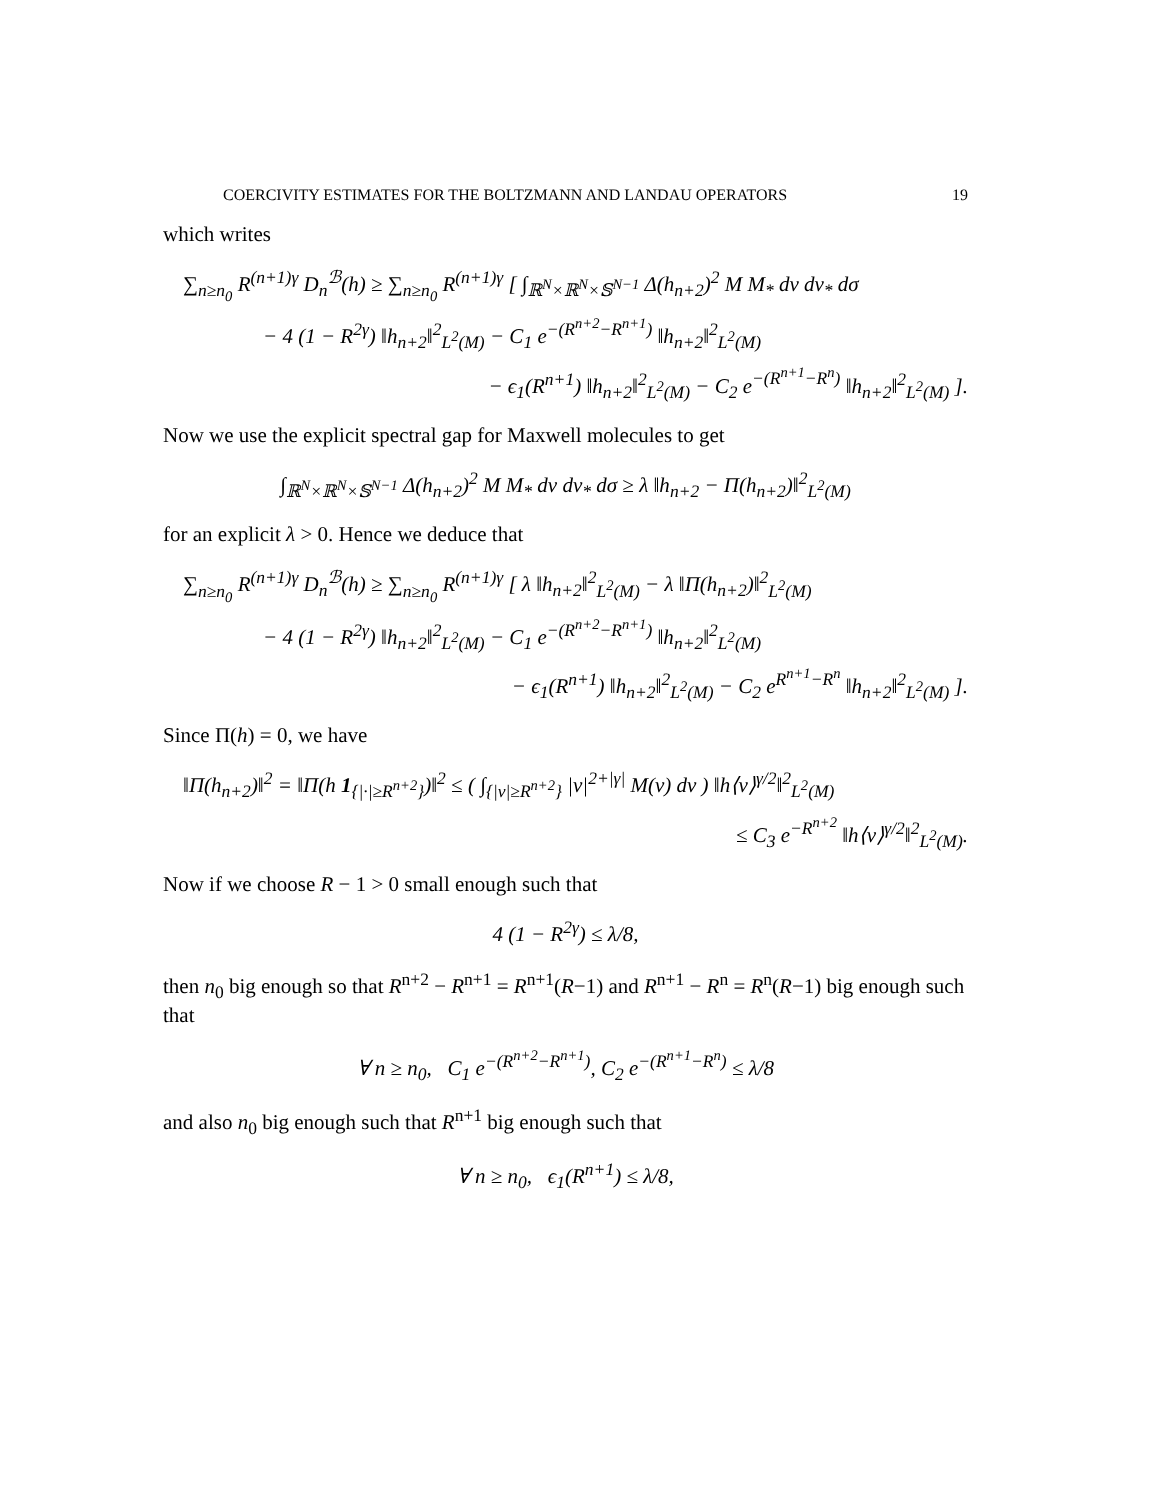COERCIVITY ESTIMATES FOR THE BOLTZMANN AND LANDAU OPERATORS 19
which writes
∑<sub>n≥n<sub>0</sub></sub> R<sup>(n+1)γ</sup> D<sub>n</sub><sup>ℬ</sup>(h) ≥ ∑<sub>n≥n<sub>0</sub></sub> R<sup>(n+1)γ</sup> [ ∫<sub>ℝ<sup>N</sup>×ℝ<sup>N</sup>×𝕊<sup>N−1</sup></sub> Δ(h<sub>n+2</sub>)<sup>2</sup> M M<sub>*</sub> dv dv<sub>*</sub> dσ
− 4 (1 − R<sup>2γ</sup>) ‖h<sub>n+2</sub>‖<sup>2</sup><sub>L<sup>2</sup>(M)</sub> − C<sub>1</sub> e<sup>−(R<sup>n+2</sup>−R<sup>n+1</sup>)</sup> ‖h<sub>n+2</sub>‖<sup>2</sup><sub>L<sup>2</sup>(M)</sub>
− ϵ<sub>1</sub>(R<sup>n+1</sup>) ‖h<sub>n+2</sub>‖<sup>2</sup><sub>L<sup>2</sup>(M)</sub> − C<sub>2</sub> e<sup>−(R<sup>n+1</sup>−R<sup>n</sup>)</sup> ‖h<sub>n+2</sub>‖<sup>2</sup><sub>L<sup>2</sup>(M)</sub> ].
Now we use the explicit spectral gap for Maxwell molecules to get
∫<sub>ℝ<sup>N</sup>×ℝ<sup>N</sup>×𝕊<sup>N−1</sup></sub> Δ(h<sub>n+2</sub>)<sup>2</sup> M M<sub>*</sub> dv dv<sub>*</sub> dσ ≥ λ ‖h<sub>n+2</sub> − Π(h<sub>n+2</sub>)‖<sup>2</sup><sub>L<sup>2</sup>(M)</sub>
for an explicit λ > 0. Hence we deduce that
∑<sub>n≥n<sub>0</sub></sub> R<sup>(n+1)γ</sup> D<sub>n</sub><sup>ℬ</sup>(h) ≥ ∑<sub>n≥n<sub>0</sub></sub> R<sup>(n+1)γ</sup> [ λ ‖h<sub>n+2</sub>‖<sup>2</sup><sub>L<sup>2</sup>(M)</sub> − λ ‖Π(h<sub>n+2</sub>)‖<sup>2</sup><sub>L<sup>2</sup>(M)</sub>
− 4 (1 − R<sup>2γ</sup>) ‖h<sub>n+2</sub>‖<sup>2</sup><sub>L<sup>2</sup>(M)</sub> − C<sub>1</sub> e<sup>−(R<sup>n+2</sup>−R<sup>n+1</sup>)</sup> ‖h<sub>n+2</sub>‖<sup>2</sup><sub>L<sup>2</sup>(M)</sub>
− ϵ<sub>1</sub>(R<sup>n+1</sup>) ‖h<sub>n+2</sub>‖<sup>2</sup><sub>L<sup>2</sup>(M)</sub> − C<sub>2</sub> e<sup>R<sup>n+1</sup>−R<sup>n</sup></sup> ‖h<sub>n+2</sub>‖<sup>2</sup><sub>L<sup>2</sup>(M)</sub> ].
Since Π(h) = 0, we have
‖Π(h<sub>n+2</sub>)‖<sup>2</sup> = ‖Π(h 1<sub>{|·|≥R<sup>n+2</sup>}</sub>)‖<sup>2</sup> ≤ ( ∫<sub>{|v|≥R<sup>n+2</sup>}</sub> |v|<sup>2+|γ|</sup> M(v) dv ) ‖h⟨v⟩<sup>γ/2</sup>‖<sup>2</sup><sub>L<sup>2</sup>(M)</sub>
≤ C<sub>3</sub> e<sup>−R<sup>n+2</sup></sup> ‖h⟨v⟩<sup>γ/2</sup>‖<sup>2</sup><sub>L<sup>2</sup>(M)</sub>.
Now if we choose R − 1 > 0 small enough such that
4 (1 − R<sup>2γ</sup>) ≤ λ/8,
then n<sub>0</sub> big enough so that R<sup>n+2</sup> − R<sup>n+1</sup> = R<sup>n+1</sup>(R−1) and R<sup>n+1</sup> − R<sup>n</sup> = R<sup>n</sup>(R−1) big enough such that
∀ n ≥ n<sub>0</sub>, C<sub>1</sub> e<sup>−(R<sup>n+2</sup>−R<sup>n+1</sup>)</sup>, C<sub>2</sub> e<sup>−(R<sup>n+1</sup>−R<sup>n</sup>)</sup> ≤ λ/8
and also n<sub>0</sub> big enough such that R<sup>n+1</sup> big enough such that
∀ n ≥ n<sub>0</sub>, ϵ<sub>1</sub>(R<sup>n+1</sup>) ≤ λ/8,